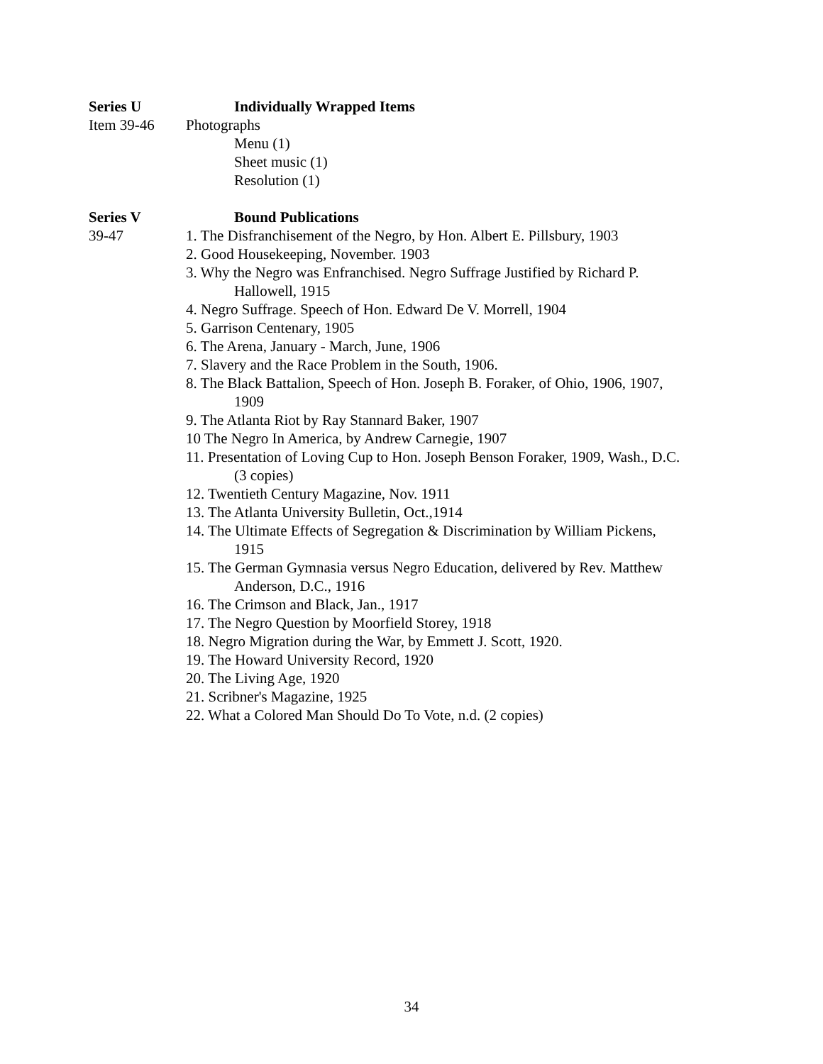Series U Individually Wrapped Items
Item 39-46 Photographs
Menu (1)
Sheet music (1)
Resolution (1)
Series V Bound Publications
39-47 1. The Disfranchisement of the Negro, by Hon. Albert E. Pillsbury, 1903
2. Good Housekeeping, November. 1903
3. Why the Negro was Enfranchised. Negro Suffrage Justified by Richard P.
Hallowell, 1915
4. Negro Suffrage. Speech of Hon. Edward De V. Morrell, 1904
5. Garrison Centenary, 1905
6. The Arena, January - March, June, 1906
7. Slavery and the Race Problem in the South, 1906.
8. The Black Battalion, Speech of Hon. Joseph B. Foraker, of Ohio, 1906, 1907,
1909
9. The Atlanta Riot by Ray Stannard Baker, 1907
10 The Negro In America, by Andrew Carnegie, 1907
11. Presentation of Loving Cup to Hon. Joseph Benson Foraker, 1909, Wash., D.C.
(3 copies)
12. Twentieth Century Magazine, Nov. 1911
13. The Atlanta University Bulletin, Oct.,1914
14. The Ultimate Effects of Segregation & Discrimination by William Pickens,
1915
15. The German Gymnasia versus Negro Education, delivered by Rev. Matthew
Anderson, D.C., 1916
16. The Crimson and Black, Jan., 1917
17. The Negro Question by Moorfield Storey, 1918
18. Negro Migration during the War, by Emmett J. Scott, 1920.
19. The Howard University Record, 1920
20. The Living Age, 1920
21. Scribner's Magazine, 1925
22. What a Colored Man Should Do To Vote, n.d. (2 copies)
34